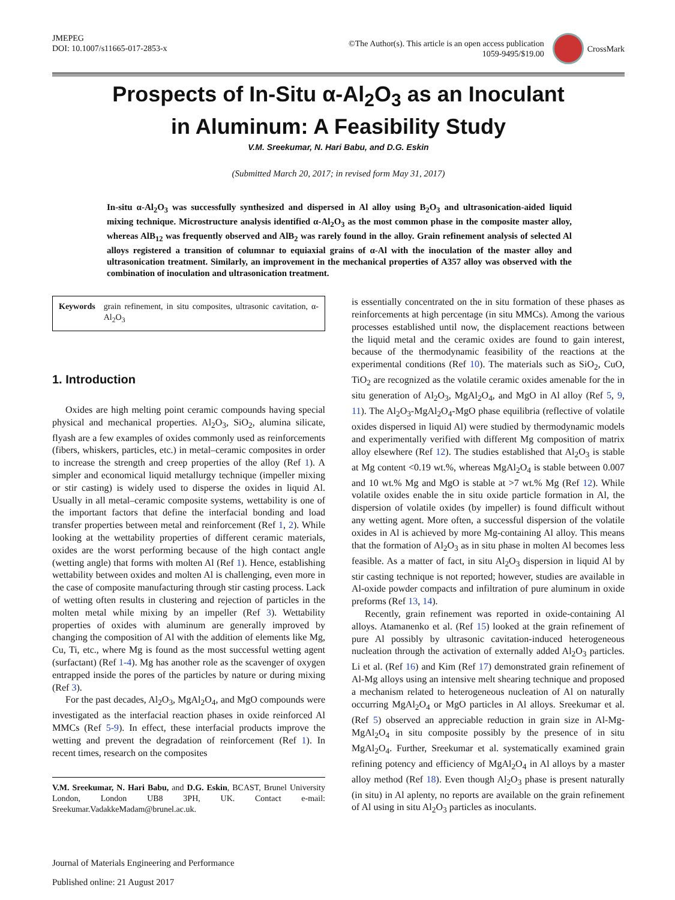JMEPEG
DOI: 10.1007/s11665-017-2853-x
©The Author(s). This article is an open access publication
1059-9495/$19.00
CrossMark
Prospects of In-Situ α-Al<sub>2</sub>O<sub>3</sub> as an Inoculant
in Aluminum: A Feasibility Study
V.M. Sreekumar, N. Hari Babu, and D.G. Eskin
(Submitted March 20, 2017; in revised form May 31, 2017)
In-situ α-Al<sub>2</sub>O<sub>3</sub> was successfully synthesized and dispersed in Al alloy using B<sub>2</sub>O<sub>3</sub> and ultrasonication-aided liquid mixing technique. Microstructure analysis identified α-Al<sub>2</sub>O<sub>3</sub> as the most common phase in the composite master alloy, whereas AlB<sub>12</sub> was frequently observed and AlB<sub>2</sub> was rarely found in the alloy. Grain refinement analysis of selected Al alloys registered a transition of columnar to equiaxial grains of α-Al with the inoculation of the master alloy and ultrasonication treatment. Similarly, an improvement in the mechanical properties of A357 alloy was observed with the combination of inoculation and ultrasonication treatment.
Keywords grain refinement, in situ composites, ultrasonic cavitation, α-Al<sub>2</sub>O<sub>3</sub>
1. Introduction
Oxides are high melting point ceramic compounds having special physical and mechanical properties. Al<sub>2</sub>O<sub>3</sub>, SiO<sub>2</sub>, alumina silicate, flyash are a few examples of oxides commonly used as reinforcements (fibers, whiskers, particles, etc.) in metal–ceramic composites in order to increase the strength and creep properties of the alloy (Ref 1). A simpler and economical liquid metallurgy technique (impeller mixing or stir casting) is widely used to disperse the oxides in liquid Al. Usually in all metal–ceramic composite systems, wettability is one of the important factors that define the interfacial bonding and load transfer properties between metal and reinforcement (Ref 1, 2). While looking at the wettability properties of different ceramic materials, oxides are the worst performing because of the high contact angle (wetting angle) that forms with molten Al (Ref 1). Hence, establishing wettability between oxides and molten Al is challenging, even more in the case of composite manufacturing through stir casting process. Lack of wetting often results in clustering and rejection of particles in the molten metal while mixing by an impeller (Ref 3). Wettability properties of oxides with aluminum are generally improved by changing the composition of Al with the addition of elements like Mg, Cu, Ti, etc., where Mg is found as the most successful wetting agent (surfactant) (Ref 1-4). Mg has another role as the scavenger of oxygen entrapped inside the pores of the particles by nature or during mixing (Ref 3).
For the past decades, Al<sub>2</sub>O<sub>3</sub>, MgAl<sub>2</sub>O<sub>4</sub>, and MgO compounds were investigated as the interfacial reaction phases in oxide reinforced Al MMCs (Ref 5-9). In effect, these interfacial products improve the wetting and prevent the degradation of reinforcement (Ref 1). In recent times, research on the composites
V.M. Sreekumar, N. Hari Babu, and D.G. Eskin, BCAST, Brunel University London, London UB8 3PH, UK. Contact e-mail: Sreekumar.VadakkeMadam@brunel.ac.uk.
Journal of Materials Engineering and Performance
Published online: 21 August 2017
is essentially concentrated on the in situ formation of these phases as reinforcements at high percentage (in situ MMCs). Among the various processes established until now, the displacement reactions between the liquid metal and the ceramic oxides are found to gain interest, because of the thermodynamic feasibility of the reactions at the experimental conditions (Ref 10). The materials such as SiO<sub>2</sub>, CuO, TiO<sub>2</sub> are recognized as the volatile ceramic oxides amenable for the in situ generation of Al<sub>2</sub>O<sub>3</sub>, MgAl<sub>2</sub>O<sub>4</sub>, and MgO in Al alloy (Ref 5, 9, 11). The Al<sub>2</sub>O<sub>3</sub>-MgAl<sub>2</sub>O<sub>4</sub>-MgO phase equilibria (reflective of volatile oxides dispersed in liquid Al) were studied by thermodynamic models and experimentally verified with different Mg composition of matrix alloy elsewhere (Ref 12). The studies established that Al<sub>2</sub>O<sub>3</sub> is stable at Mg content <0.19 wt.%, whereas MgAl<sub>2</sub>O<sub>4</sub> is stable between 0.007 and 10 wt.% Mg and MgO is stable at >7 wt.% Mg (Ref 12). While volatile oxides enable the in situ oxide particle formation in Al, the dispersion of volatile oxides (by impeller) is found difficult without any wetting agent. More often, a successful dispersion of the volatile oxides in Al is achieved by more Mg-containing Al alloy. This means that the formation of Al<sub>2</sub>O<sub>3</sub> as in situ phase in molten Al becomes less feasible. As a matter of fact, in situ Al<sub>2</sub>O<sub>3</sub> dispersion in liquid Al by stir casting technique is not reported; however, studies are available in Al-oxide powder compacts and infiltration of pure aluminum in oxide preforms (Ref 13, 14).
Recently, grain refinement was reported in oxide-containing Al alloys. Atamanenko et al. (Ref 15) looked at the grain refinement of pure Al possibly by ultrasonic cavitation-induced heterogeneous nucleation through the activation of externally added Al<sub>2</sub>O<sub>3</sub> particles. Li et al. (Ref 16) and Kim (Ref 17) demonstrated grain refinement of Al-Mg alloys using an intensive melt shearing technique and proposed a mechanism related to heterogeneous nucleation of Al on naturally occurring MgAl<sub>2</sub>O<sub>4</sub> or MgO particles in Al alloys. Sreekumar et al. (Ref 5) observed an appreciable reduction in grain size in Al-Mg-MgAl<sub>2</sub>O<sub>4</sub> in situ composite possibly by the presence of in situ MgAl<sub>2</sub>O<sub>4</sub>. Further, Sreekumar et al. systematically examined grain refining potency and efficiency of MgAl<sub>2</sub>O<sub>4</sub> in Al alloys by a master alloy method (Ref 18). Even though Al<sub>2</sub>O<sub>3</sub> phase is present naturally (in situ) in Al aplenty, no reports are available on the grain refinement of Al using in situ Al<sub>2</sub>O<sub>3</sub> particles as inoculants.